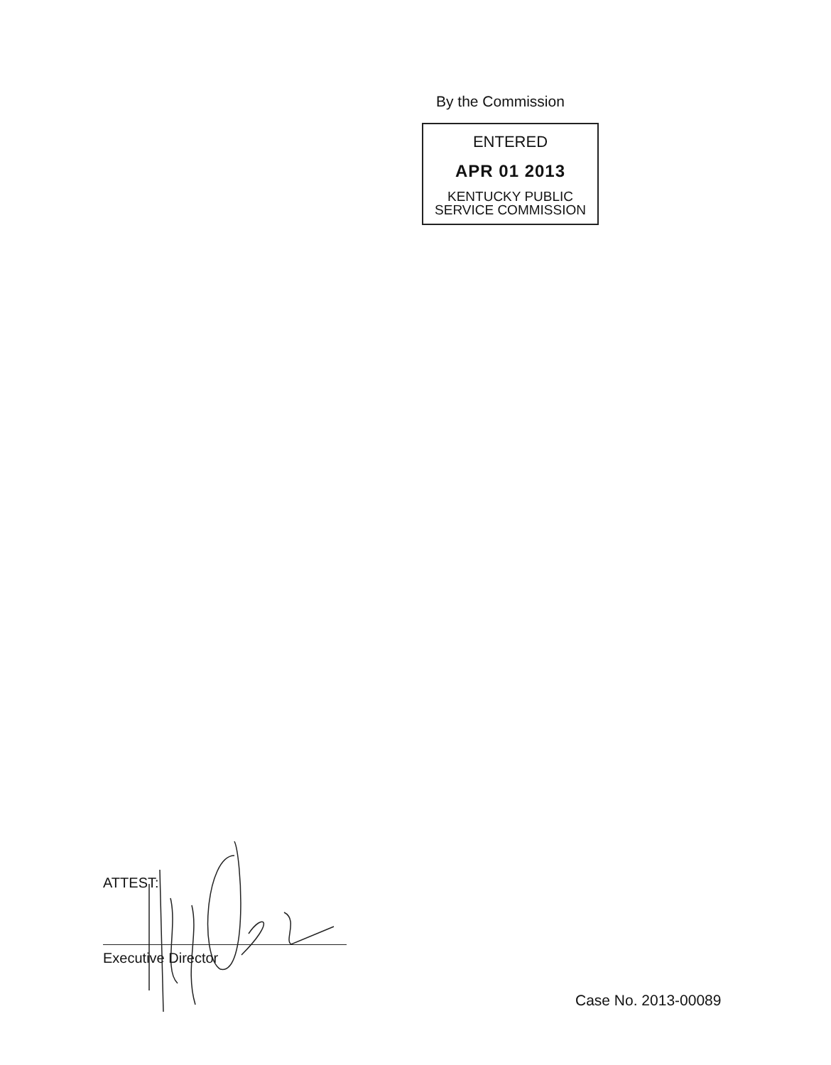By the Commission
ENTERED
APR 01 2013
KENTUCKY PUBLIC
SERVICE COMMISSION
ATTEST:
Executive Director
Case No. 2013-00089